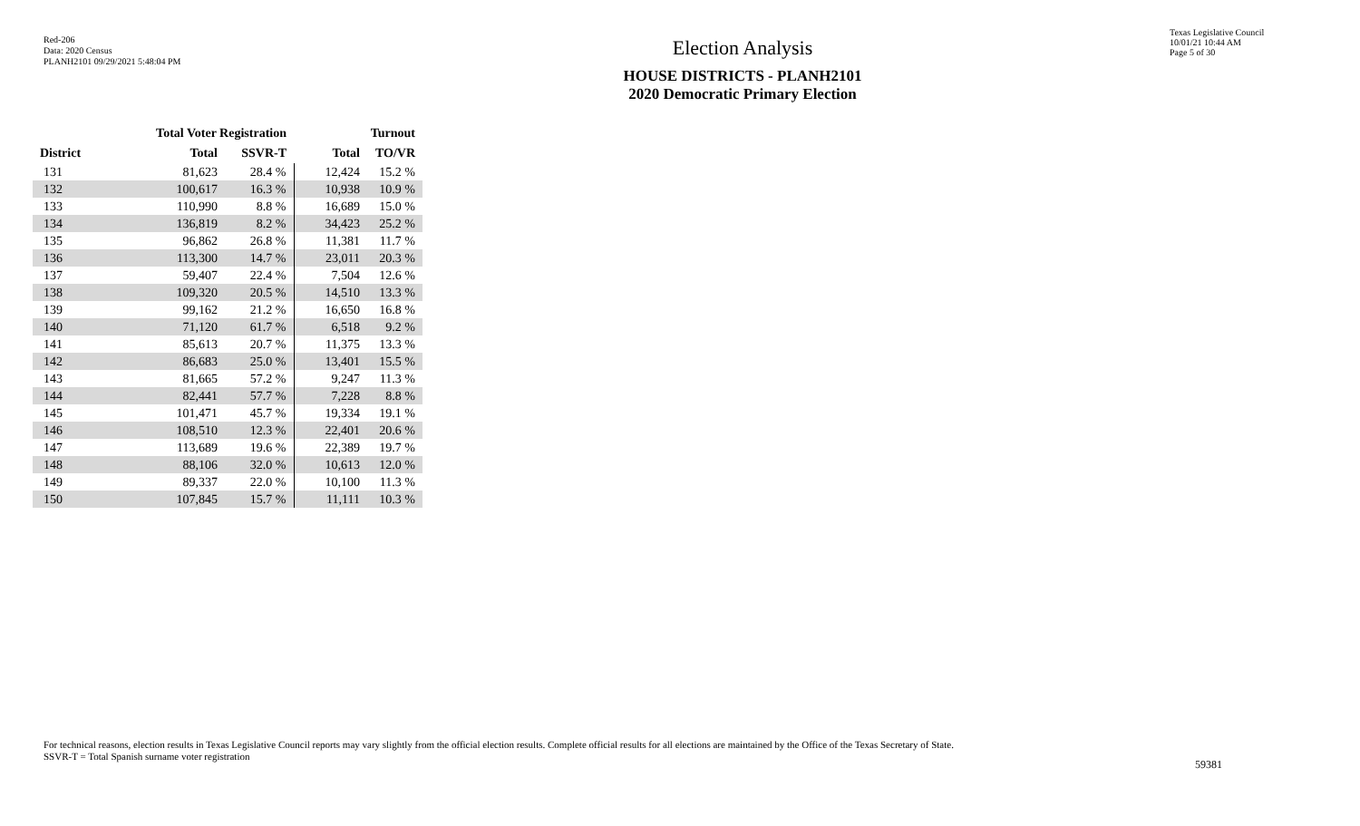Red-206
Data: 2020 Census
PLANH2101 09/29/2021 5:48:04 PM
Election Analysis
HOUSE DISTRICTS - PLANH2101
2020 Democratic Primary Election
Texas Legislative Council
10/01/21 10:44 AM
Page 5 of 30
| | Total Voter Registration | | Turnout | |
| --- | --- | --- | --- | --- |
| District | Total | SSVR-T | Total | TO/VR |
| 131 | 81,623 | 28.4 % | 12,424 | 15.2 % |
| 132 | 100,617 | 16.3 % | 10,938 | 10.9 % |
| 133 | 110,990 | 8.8 % | 16,689 | 15.0 % |
| 134 | 136,819 | 8.2 % | 34,423 | 25.2 % |
| 135 | 96,862 | 26.8 % | 11,381 | 11.7 % |
| 136 | 113,300 | 14.7 % | 23,011 | 20.3 % |
| 137 | 59,407 | 22.4 % | 7,504 | 12.6 % |
| 138 | 109,320 | 20.5 % | 14,510 | 13.3 % |
| 139 | 99,162 | 21.2 % | 16,650 | 16.8 % |
| 140 | 71,120 | 61.7 % | 6,518 | 9.2 % |
| 141 | 85,613 | 20.7 % | 11,375 | 13.3 % |
| 142 | 86,683 | 25.0 % | 13,401 | 15.5 % |
| 143 | 81,665 | 57.2 % | 9,247 | 11.3 % |
| 144 | 82,441 | 57.7 % | 7,228 | 8.8 % |
| 145 | 101,471 | 45.7 % | 19,334 | 19.1 % |
| 146 | 108,510 | 12.3 % | 22,401 | 20.6 % |
| 147 | 113,689 | 19.6 % | 22,389 | 19.7 % |
| 148 | 88,106 | 32.0 % | 10,613 | 12.0 % |
| 149 | 89,337 | 22.0 % | 10,100 | 11.3 % |
| 150 | 107,845 | 15.7 % | 11,111 | 10.3 % |
For technical reasons, election results in Texas Legislative Council reports may vary slightly from the official election results. Complete official results for all elections are maintained by the Office of the Texas Secretary of State.
SSVR-T = Total Spanish surname voter registration
59381